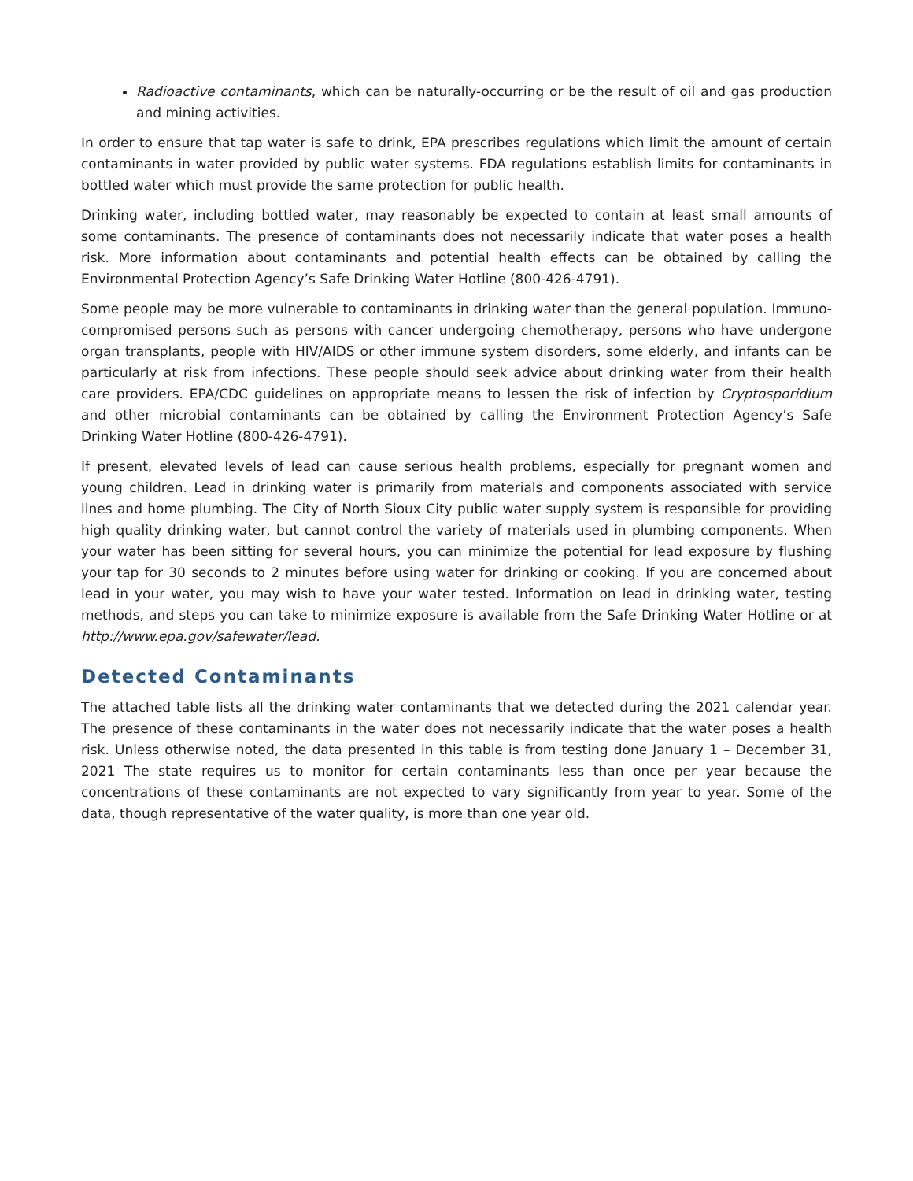Radioactive contaminants, which can be naturally-occurring or be the result of oil and gas production and mining activities.
In order to ensure that tap water is safe to drink, EPA prescribes regulations which limit the amount of certain contaminants in water provided by public water systems. FDA regulations establish limits for contaminants in bottled water which must provide the same protection for public health.
Drinking water, including bottled water, may reasonably be expected to contain at least small amounts of some contaminants. The presence of contaminants does not necessarily indicate that water poses a health risk. More information about contaminants and potential health effects can be obtained by calling the Environmental Protection Agency’s Safe Drinking Water Hotline (800-426-4791).
Some people may be more vulnerable to contaminants in drinking water than the general population. Immuno-compromised persons such as persons with cancer undergoing chemotherapy, persons who have undergone organ transplants, people with HIV/AIDS or other immune system disorders, some elderly, and infants can be particularly at risk from infections. These people should seek advice about drinking water from their health care providers. EPA/CDC guidelines on appropriate means to lessen the risk of infection by Cryptosporidium and other microbial contaminants can be obtained by calling the Environment Protection Agency’s Safe Drinking Water Hotline (800-426-4791).
If present, elevated levels of lead can cause serious health problems, especially for pregnant women and young children. Lead in drinking water is primarily from materials and components associated with service lines and home plumbing. The City of North Sioux City public water supply system is responsible for providing high quality drinking water, but cannot control the variety of materials used in plumbing components. When your water has been sitting for several hours, you can minimize the potential for lead exposure by flushing your tap for 30 seconds to 2 minutes before using water for drinking or cooking. If you are concerned about lead in your water, you may wish to have your water tested. Information on lead in drinking water, testing methods, and steps you can take to minimize exposure is available from the Safe Drinking Water Hotline or at http://www.epa.gov/safewater/lead.
Detected Contaminants
The attached table lists all the drinking water contaminants that we detected during the 2021 calendar year. The presence of these contaminants in the water does not necessarily indicate that the water poses a health risk. Unless otherwise noted, the data presented in this table is from testing done January 1 – December 31, 2021 The state requires us to monitor for certain contaminants less than once per year because the concentrations of these contaminants are not expected to vary significantly from year to year. Some of the data, though representative of the water quality, is more than one year old.